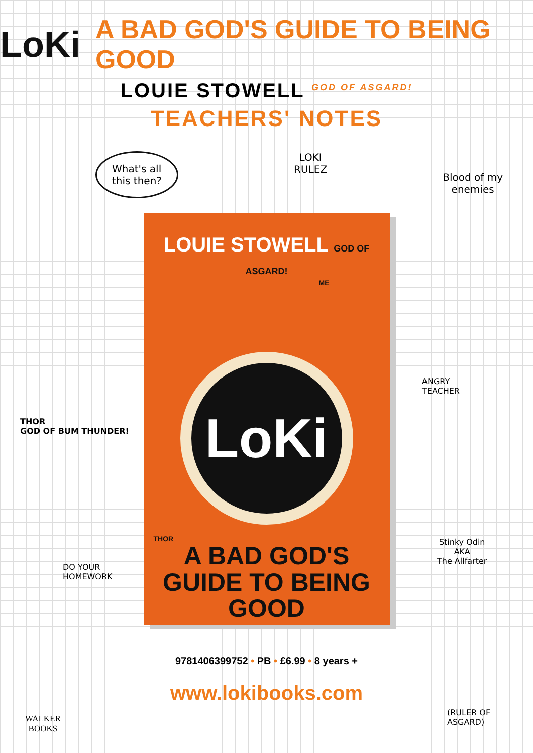LoKi A BAD GOD'S GUIDE TO BEING GOOD
LOUIE STOWELL <sup>GOD OF ASGARD!</sup>
TEACHERS' NOTES
What's all
this then?
LOKI
RULEZ
Blood of my
enemies
THOR
GOD OF BUM THUNDER!
DO YOUR
HOMEWORK
ANGRY
TEACHER
Stinky Odin
AKA
The Allfarter
(RULER OF
ASGARD)
LOUIE STOWELL GOD OF ASGARD!
ME
LoKi
THOR
A BAD GOD'S
GUIDE TO BEING
GOOD
9781406399752 • PB • £6.99 • 8 years +
www.lokibooks.com
WALKER
BOOKS